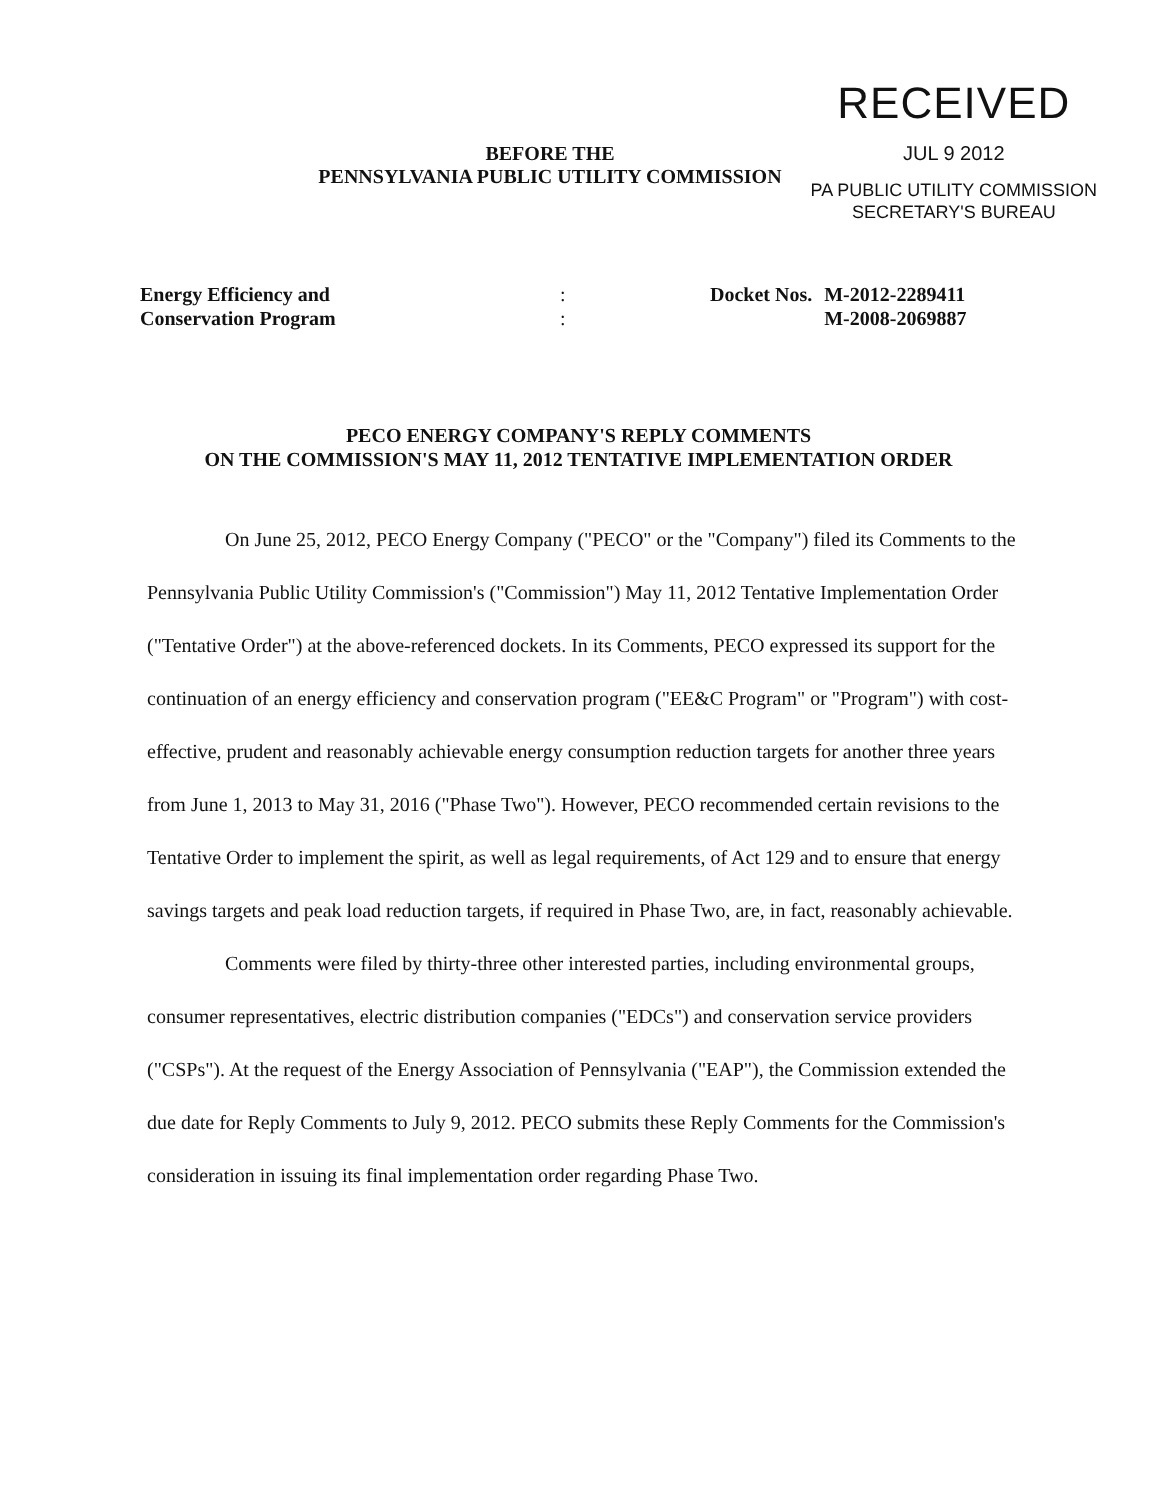RECEIVED
JUL 9 2012
PA PUBLIC UTILITY COMMISSION
SECRETARY'S BUREAU
BEFORE THE
PENNSYLVANIA PUBLIC UTILITY COMMISSION
Energy Efficiency and
Conservation Program
:
:
Docket Nos. M-2012-2289411
M-2008-2069887
PECO ENERGY COMPANY'S REPLY COMMENTS
ON THE COMMISSION'S MAY 11, 2012 TENTATIVE IMPLEMENTATION ORDER
On June 25, 2012, PECO Energy Company ("PECO" or the "Company") filed its Comments to the Pennsylvania Public Utility Commission's ("Commission") May 11, 2012 Tentative Implementation Order ("Tentative Order") at the above-referenced dockets. In its Comments, PECO expressed its support for the continuation of an energy efficiency and conservation program ("EE&C Program" or "Program") with cost-effective, prudent and reasonably achievable energy consumption reduction targets for another three years from June 1, 2013 to May 31, 2016 ("Phase Two"). However, PECO recommended certain revisions to the Tentative Order to implement the spirit, as well as legal requirements, of Act 129 and to ensure that energy savings targets and peak load reduction targets, if required in Phase Two, are, in fact, reasonably achievable.
Comments were filed by thirty-three other interested parties, including environmental groups, consumer representatives, electric distribution companies ("EDCs") and conservation service providers ("CSPs"). At the request of the Energy Association of Pennsylvania ("EAP"), the Commission extended the due date for Reply Comments to July 9, 2012. PECO submits these Reply Comments for the Commission's consideration in issuing its final implementation order regarding Phase Two.